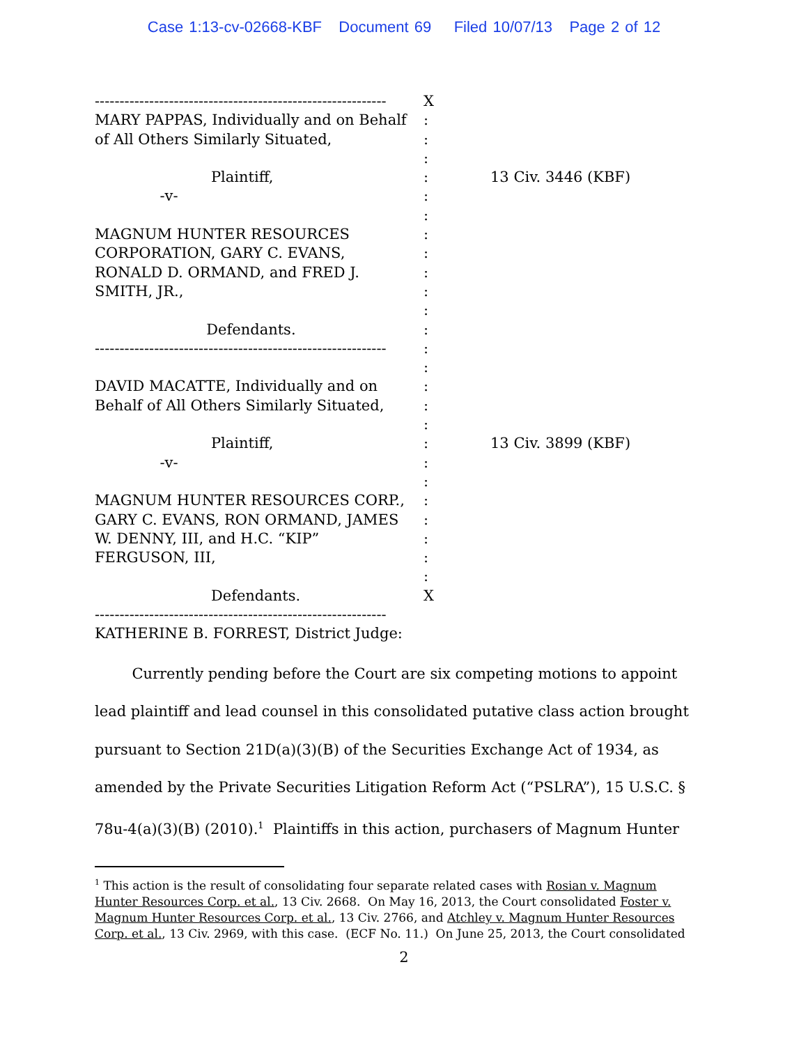Case 1:13-cv-02668-KBF Document 69 Filed 10/07/13 Page 2 of 12
----------------------------------------------------------- X
MARY PAPPAS, Individually and on Behalf:
of All Others Similarly Situated,:
:
Plaintiff,: 13 Civ. 3446 (KBF)
-v-:
:
MAGNUM HUNTER RESOURCES:
CORPORATION, GARY C. EVANS,:
RONALD D. ORMAND, and FRED J.:
SMITH, JR.,:
:
Defendants.:
-----------------------------------------------------------:
:
DAVID MACATTE, Individually and on:
Behalf of All Others Similarly Situated,:
:
Plaintiff,: 13 Civ. 3899 (KBF)
-v-:
:
MAGNUM HUNTER RESOURCES CORP.,:
GARY C. EVANS, RON ORMAND, JAMES:
W. DENNY, III, and H.C. “KIP”:
FERGUSON, III,:
:
Defendants. X
-----------------------------------------------------------
KATHERINE B. FORREST, District Judge:
Currently pending before the Court are six competing motions to appoint lead plaintiff and lead counsel in this consolidated putative class action brought pursuant to Section 21D(a)(3)(B) of the Securities Exchange Act of 1934, as amended by the Private Securities Litigation Reform Act (“PSLRA”), 15 U.S.C. § 78u-4(a)(3)(B) (2010).<sup>1</sup> Plaintiffs in this action, purchasers of Magnum Hunter
<sup>1</sup> This action is the result of consolidating four separate related cases with Rosian v. Magnum Hunter Resources Corp. et al., 13 Civ. 2668. On May 16, 2013, the Court consolidated Foster v. Magnum Hunter Resources Corp. et al., 13 Civ. 2766, and Atchley v. Magnum Hunter Resources Corp. et al., 13 Civ. 2969, with this case. (ECF No. 11.) On June 25, 2013, the Court consolidated
2